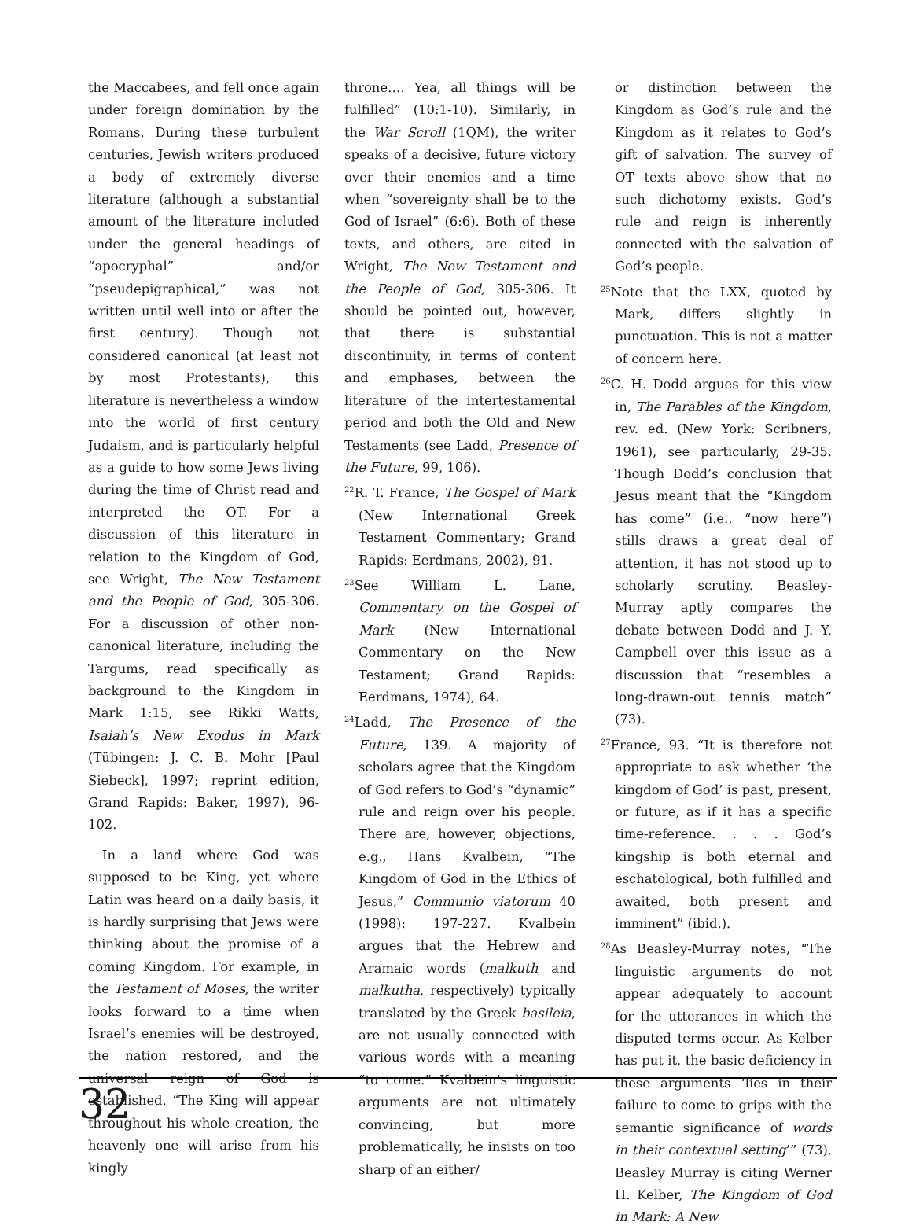the Maccabees, and fell once again under foreign domination by the Romans. During these turbulent centuries, Jewish writers produced a body of extremely diverse literature (although a substantial amount of the literature included under the general headings of “apocryphal” and/or “pseudepigraphical,” was not written until well into or after the first century). Though not considered canonical (at least not by most Protestants), this literature is nevertheless a window into the world of first century Judaism, and is particularly helpful as a guide to how some Jews living during the time of Christ read and interpreted the OT. For a discussion of this literature in relation to the Kingdom of God, see Wright, The New Testament and the People of God, 305-306. For a discussion of other non-canonical literature, including the Targums, read specifically as background to the Kingdom in Mark 1:15, see Rikki Watts, Isaiah’s New Exodus in Mark (Tübingen: J. C. B. Mohr [Paul Siebeck], 1997; reprint edition, Grand Rapids: Baker, 1997), 96-102.
In a land where God was supposed to be King, yet where Latin was heard on a daily basis, it is hardly surprising that Jews were thinking about the promise of a coming Kingdom. For example, in the Testament of Moses, the writer looks forward to a time when Israel’s enemies will be destroyed, the nation restored, and the universal reign of God is established. “The King will appear throughout his whole creation, the heavenly one will arise from his kingly
throne…. Yea, all things will be fulfilled” (10:1-10). Similarly, in the War Scroll (1QM), the writer speaks of a decisive, future victory over their enemies and a time when “sovereignty shall be to the God of Israel” (6:6). Both of these texts, and others, are cited in Wright, The New Testament and the People of God, 305-306. It should be pointed out, however, that there is substantial discontinuity, in terms of content and emphases, between the literature of the intertestamental period and both the Old and New Testaments (see Ladd, Presence of the Future, 99, 106).
<sup>22</sup> R. T. France, The Gospel of Mark (New International Greek Testament Commentary; Grand Rapids: Eerdmans, 2002), 91.
<sup>23</sup> See William L. Lane, Commentary on the Gospel of Mark (New International Commentary on the New Testament; Grand Rapids: Eerdmans, 1974), 64.
<sup>24</sup> Ladd, The Presence of the Future, 139. A majority of scholars agree that the Kingdom of God refers to God’s “dynamic” rule and reign over his people. There are, however, objections, e.g., Hans Kvalbein, “The Kingdom of God in the Ethics of Jesus,” Communio viatorum 40 (1998): 197-227. Kvalbein argues that the Hebrew and Aramaic words (malkuth and malkutha, respectively) typically translated by the Greek basileia, are not usually connected with various words with a meaning “to come.” Kvalbein’s linguistic arguments are not ultimately convincing, but more problematically, he insists on too sharp of an either/
or distinction between the Kingdom as God’s rule and the Kingdom as it relates to God’s gift of salvation. The survey of OT texts above show that no such dichotomy exists. God’s rule and reign is inherently connected with the salvation of God’s people.
<sup>25</sup> Note that the LXX, quoted by Mark, differs slightly in punctuation. This is not a matter of concern here.
<sup>26</sup>C. H. Dodd argues for this view in, The Parables of the Kingdom, rev. ed. (New York: Scribners, 1961), see particularly, 29-35. Though Dodd’s conclusion that Jesus meant that the “Kingdom has come” (i.e., “now here”) stills draws a great deal of attention, it has not stood up to scholarly scrutiny. Beasley-Murray aptly compares the debate between Dodd and J. Y. Campbell over this issue as a discussion that “resembles a long-drawn-out tennis match” (73).
<sup>27</sup> France, 93. “It is therefore not appropriate to ask whether ‘the kingdom of God’ is past, present, or future, as if it has a specific time-reference. . . . God’s kingship is both eternal and eschatological, both fulfilled and awaited, both present and imminent” (ibid.).
<sup>28</sup> As Beasley-Murray notes, “The linguistic arguments do not appear adequately to account for the utterances in which the disputed terms occur. As Kelber has put it, the basic deficiency in these arguments ‘lies in their failure to come to grips with the semantic significance of words in their contextual setting’” (73). Beasley Murray is citing Werner H. Kelber, The Kingdom of God in Mark: A New
32